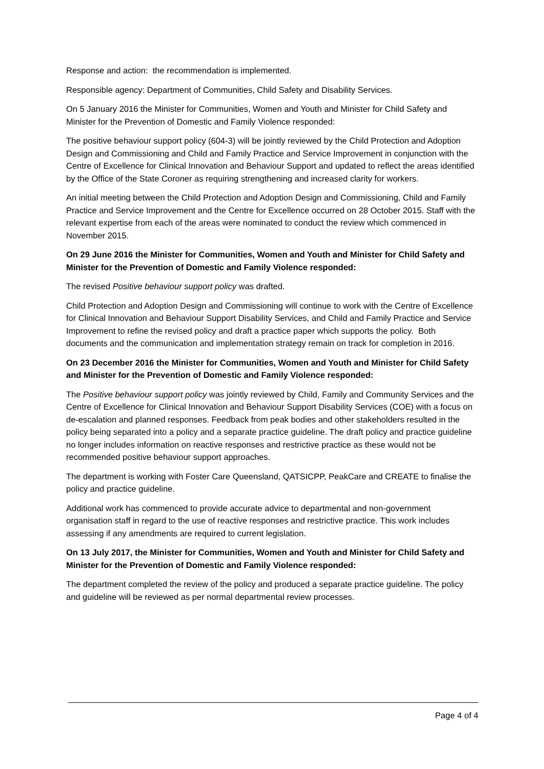Response and action: the recommendation is implemented.
Responsible agency: Department of Communities, Child Safety and Disability Services.
On 5 January 2016 the Minister for Communities, Women and Youth and Minister for Child Safety and Minister for the Prevention of Domestic and Family Violence responded:
The positive behaviour support policy (604-3) will be jointly reviewed by the Child Protection and Adoption Design and Commissioning and Child and Family Practice and Service Improvement in conjunction with the Centre of Excellence for Clinical Innovation and Behaviour Support and updated to reflect the areas identified by the Office of the State Coroner as requiring strengthening and increased clarity for workers.
An initial meeting between the Child Protection and Adoption Design and Commissioning, Child and Family Practice and Service Improvement and the Centre for Excellence occurred on 28 October 2015. Staff with the relevant expertise from each of the areas were nominated to conduct the review which commenced in November 2015.
On 29 June 2016 the Minister for Communities, Women and Youth and Minister for Child Safety and Minister for the Prevention of Domestic and Family Violence responded:
The revised Positive behaviour support policy was drafted.
Child Protection and Adoption Design and Commissioning will continue to work with the Centre of Excellence for Clinical Innovation and Behaviour Support Disability Services, and Child and Family Practice and Service Improvement to refine the revised policy and draft a practice paper which supports the policy. Both documents and the communication and implementation strategy remain on track for completion in 2016.
On 23 December 2016 the Minister for Communities, Women and Youth and Minister for Child Safety and Minister for the Prevention of Domestic and Family Violence responded:
The Positive behaviour support policy was jointly reviewed by Child, Family and Community Services and the Centre of Excellence for Clinical Innovation and Behaviour Support Disability Services (COE) with a focus on de-escalation and planned responses. Feedback from peak bodies and other stakeholders resulted in the policy being separated into a policy and a separate practice guideline. The draft policy and practice guideline no longer includes information on reactive responses and restrictive practice as these would not be recommended positive behaviour support approaches.
The department is working with Foster Care Queensland, QATSICPP, PeakCare and CREATE to finalise the policy and practice guideline.
Additional work has commenced to provide accurate advice to departmental and non-government organisation staff in regard to the use of reactive responses and restrictive practice. This work includes assessing if any amendments are required to current legislation.
On 13 July 2017, the Minister for Communities, Women and Youth and Minister for Child Safety and Minister for the Prevention of Domestic and Family Violence responded:
The department completed the review of the policy and produced a separate practice guideline. The policy and guideline will be reviewed as per normal departmental review processes.
Page 4 of 4